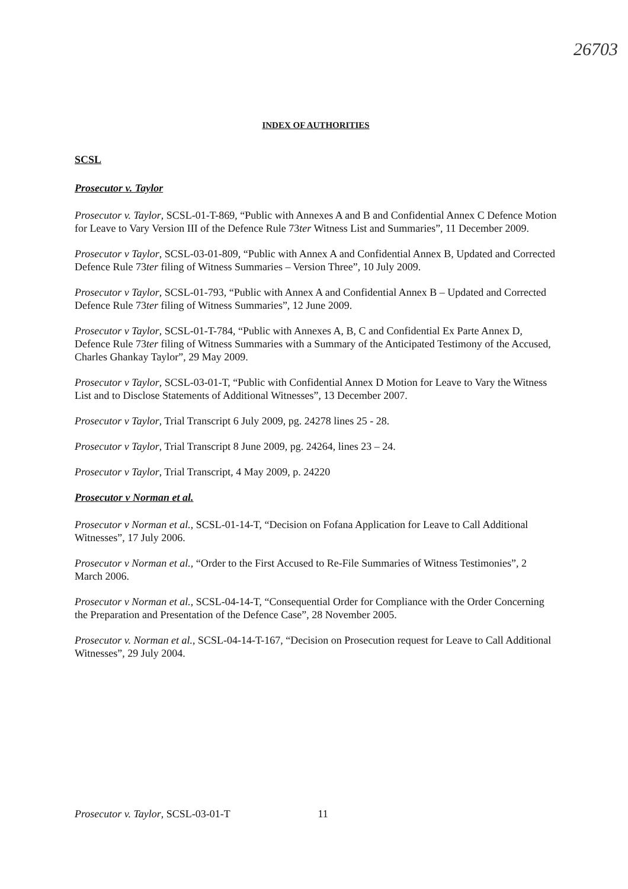26703
INDEX OF AUTHORITIES
SCSL
Prosecutor v. Taylor
Prosecutor v. Taylor, SCSL-01-T-869, “Public with Annexes A and B and Confidential Annex C Defence Motion for Leave to Vary Version III of the Defence Rule 73ter Witness List and Summaries”, 11 December 2009.
Prosecutor v Taylor, SCSL-03-01-809, “Public with Annex A and Confidential Annex B, Updated and Corrected Defence Rule 73ter filing of Witness Summaries – Version Three”, 10 July 2009.
Prosecutor v Taylor, SCSL-01-793, “Public with Annex A and Confidential Annex B – Updated and Corrected Defence Rule 73ter filing of Witness Summaries”, 12 June 2009.
Prosecutor v Taylor, SCSL-01-T-784, “Public with Annexes A, B, C and Confidential Ex Parte Annex D, Defence Rule 73ter filing of Witness Summaries with a Summary of the Anticipated Testimony of the Accused, Charles Ghankay Taylor”, 29 May 2009.
Prosecutor v Taylor, SCSL-03-01-T, “Public with Confidential Annex D Motion for Leave to Vary the Witness List and to Disclose Statements of Additional Witnesses”, 13 December 2007.
Prosecutor v Taylor, Trial Transcript 6 July 2009, pg. 24278 lines 25 - 28.
Prosecutor v Taylor, Trial Transcript 8 June 2009, pg. 24264, lines 23 – 24.
Prosecutor v Taylor, Trial Transcript, 4 May 2009, p. 24220
Prosecutor v Norman et al.
Prosecutor v Norman et al., SCSL-01-14-T, “Decision on Fofana Application for Leave to Call Additional Witnesses”, 17 July 2006.
Prosecutor v Norman et al., “Order to the First Accused to Re-File Summaries of Witness Testimonies”, 2 March 2006.
Prosecutor v Norman et al., SCSL-04-14-T, “Consequential Order for Compliance with the Order Concerning the Preparation and Presentation of the Defence Case”, 28 November 2005.
Prosecutor v. Norman et al., SCSL-04-14-T-167, “Decision on Prosecution request for Leave to Call Additional Witnesses”, 29 July 2004.
Prosecutor v. Taylor, SCSL-03-01-T 11